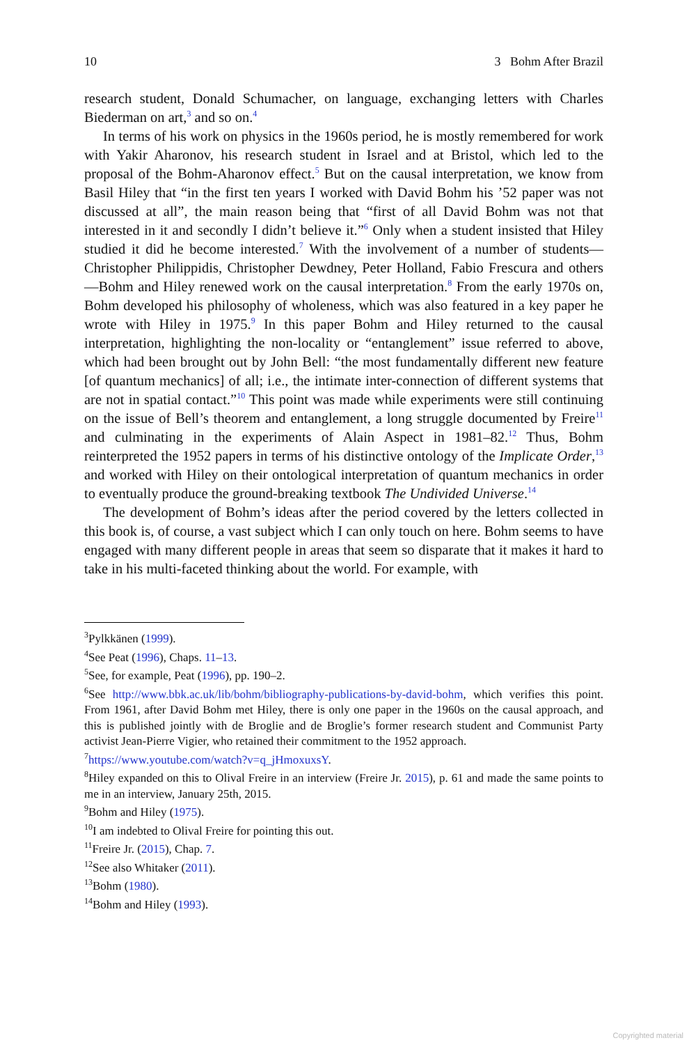10 3 Bohm After Brazil
research student, Donald Schumacher, on language, exchanging letters with Charles Biederman on art,<sup>3</sup> and so on.<sup>4</sup>
In terms of his work on physics in the 1960s period, he is mostly remembered for work with Yakir Aharonov, his research student in Israel and at Bristol, which led to the proposal of the Bohm-Aharonov effect.<sup>5</sup> But on the causal interpretation, we know from Basil Hiley that “in the first ten years I worked with David Bohm his ’52 paper was not discussed at all”, the main reason being that “first of all David Bohm was not that interested in it and secondly I didn’t believe it.”<sup>6</sup> Only when a student insisted that Hiley studied it did he become interested.<sup>7</sup> With the involvement of a number of students—Christopher Philippidis, Christopher Dewdney, Peter Holland, Fabio Frescura and others—Bohm and Hiley renewed work on the causal interpretation.<sup>8</sup> From the early 1970s on, Bohm developed his philosophy of wholeness, which was also featured in a key paper he wrote with Hiley in 1975.<sup>9</sup> In this paper Bohm and Hiley returned to the causal interpretation, highlighting the non-locality or “entanglement” issue referred to above, which had been brought out by John Bell: “the most fundamentally different new feature [of quantum mechanics] of all; i.e., the intimate inter-connection of different systems that are not in spatial contact.”<sup>10</sup> This point was made while experiments were still continuing on the issue of Bell’s theorem and entanglement, a long struggle documented by Freire<sup>11</sup> and culminating in the experiments of Alain Aspect in 1981–82.<sup>12</sup> Thus, Bohm reinterpreted the 1952 papers in terms of his distinctive ontology of the Implicate Order,<sup>13</sup> and worked with Hiley on their ontological interpretation of quantum mechanics in order to eventually produce the ground-breaking textbook The Undivided Universe.<sup>14</sup>
The development of Bohm’s ideas after the period covered by the letters collected in this book is, of course, a vast subject which I can only touch on here. Bohm seems to have engaged with many different people in areas that seem so disparate that it makes it hard to take in his multi-faceted thinking about the world. For example, with
<sup>3</sup> Pylkkänen (1999).
<sup>4</sup> See Peat (1996), Chaps. 11–13.
<sup>5</sup> See, for example, Peat (1996), pp. 190–2.
<sup>6</sup> See http://www.bbk.ac.uk/lib/bohm/bibliography-publications-by-david-bohm, which verifies this point. From 1961, after David Bohm met Hiley, there is only one paper in the 1960s on the causal approach, and this is published jointly with de Broglie and de Broglie’s former research student and Communist Party activist Jean-Pierre Vigier, who retained their commitment to the 1952 approach.
<sup>7</sup> https://www.youtube.com/watch?v=q_jHmoxuxsY.
<sup>8</sup> Hiley expanded on this to Olival Freire in an interview (Freire Jr. 2015), p. 61 and made the same points to me in an interview, January 25th, 2015.
<sup>9</sup> Bohm and Hiley (1975).
<sup>10</sup> I am indebted to Olival Freire for pointing this out.
<sup>11</sup> Freire Jr. (2015), Chap. 7.
<sup>12</sup> See also Whitaker (2011).
<sup>13</sup> Bohm (1980).
<sup>14</sup> Bohm and Hiley (1993).
Copyrighted material